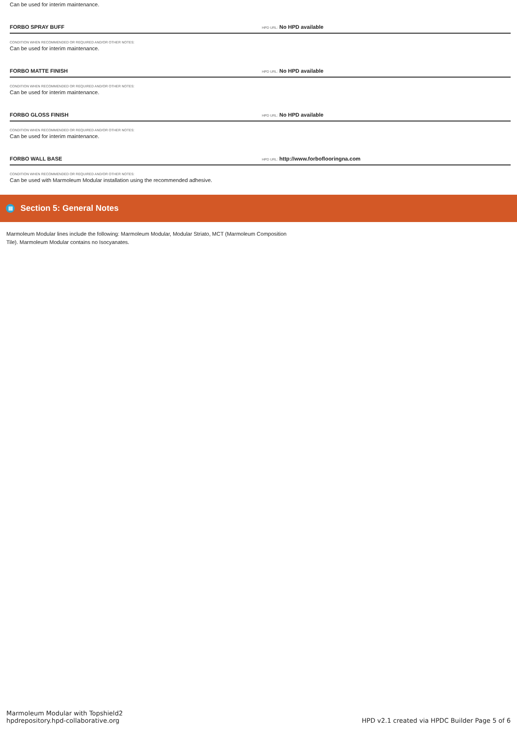Can be used for interim maintenance.
FORBO SPRAY BUFF
HPD URL: No HPD available
CONDITION WHEN RECOMMENDED OR REQUIRED AND/OR OTHER NOTES:
Can be used for interim maintenance.
FORBO MATTE FINISH
HPD URL: No HPD available
CONDITION WHEN RECOMMENDED OR REQUIRED AND/OR OTHER NOTES:
Can be used for interim maintenance.
FORBO GLOSS FINISH
HPD URL: No HPD available
CONDITION WHEN RECOMMENDED OR REQUIRED AND/OR OTHER NOTES:
Can be used for interim maintenance.
FORBO WALL BASE
HPD URL: http://www.forboflooringna.com
CONDITION WHEN RECOMMENDED OR REQUIRED AND/OR OTHER NOTES:
Can be used with Marmoleum Modular installation using the recommended adhesive.
▤ Section 5: General Notes
Marmoleum Modular lines include the following: Marmoleum Modular, Modular Striato, MCT (Marmoleum Composition Tile). Marmoleum Modular contains no Isocyanates.
Marmoleum Modular with Topshield2
hpdrepository.hpd-collaborative.org
HPD v2.1 created via HPDC Builder Page 5 of 6